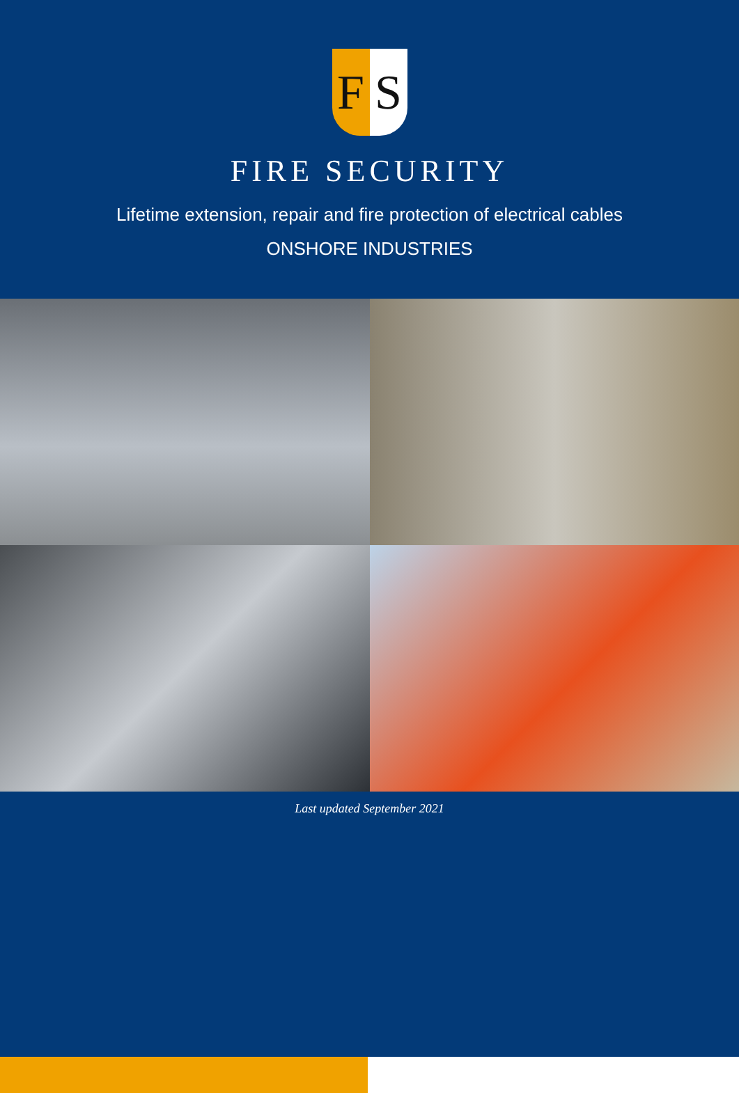F S
FIRE SECURITY
Lifetime extension, repair and fire protection of electrical cables
ONSHORE INDUSTRIES
Last updated September 2021